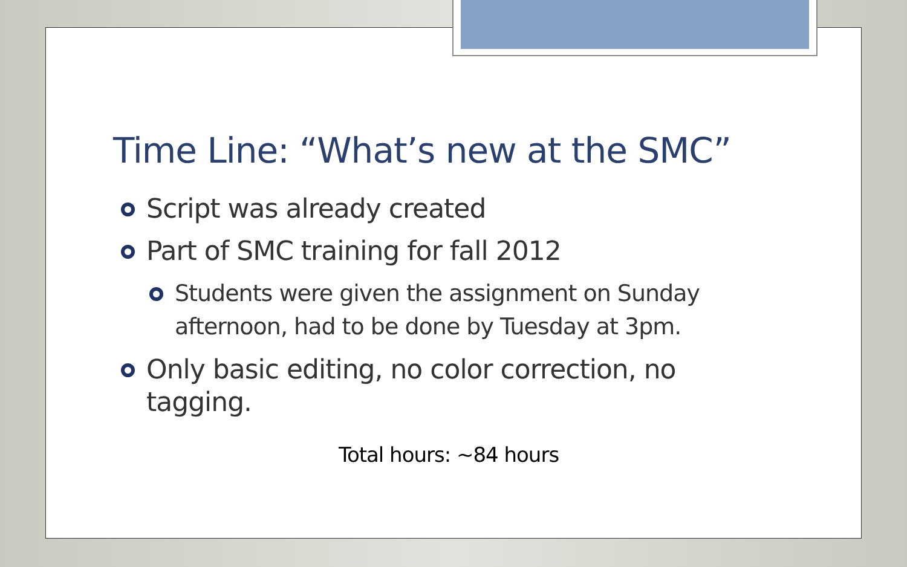Time Line: “What’s new at the SMC”
Script was already created
Part of SMC training for fall 2012
Students were given the assignment on Sunday afternoon, had to be done by Tuesday at 3pm.
Only basic editing, no color correction, no tagging.
Total hours: ~84 hours